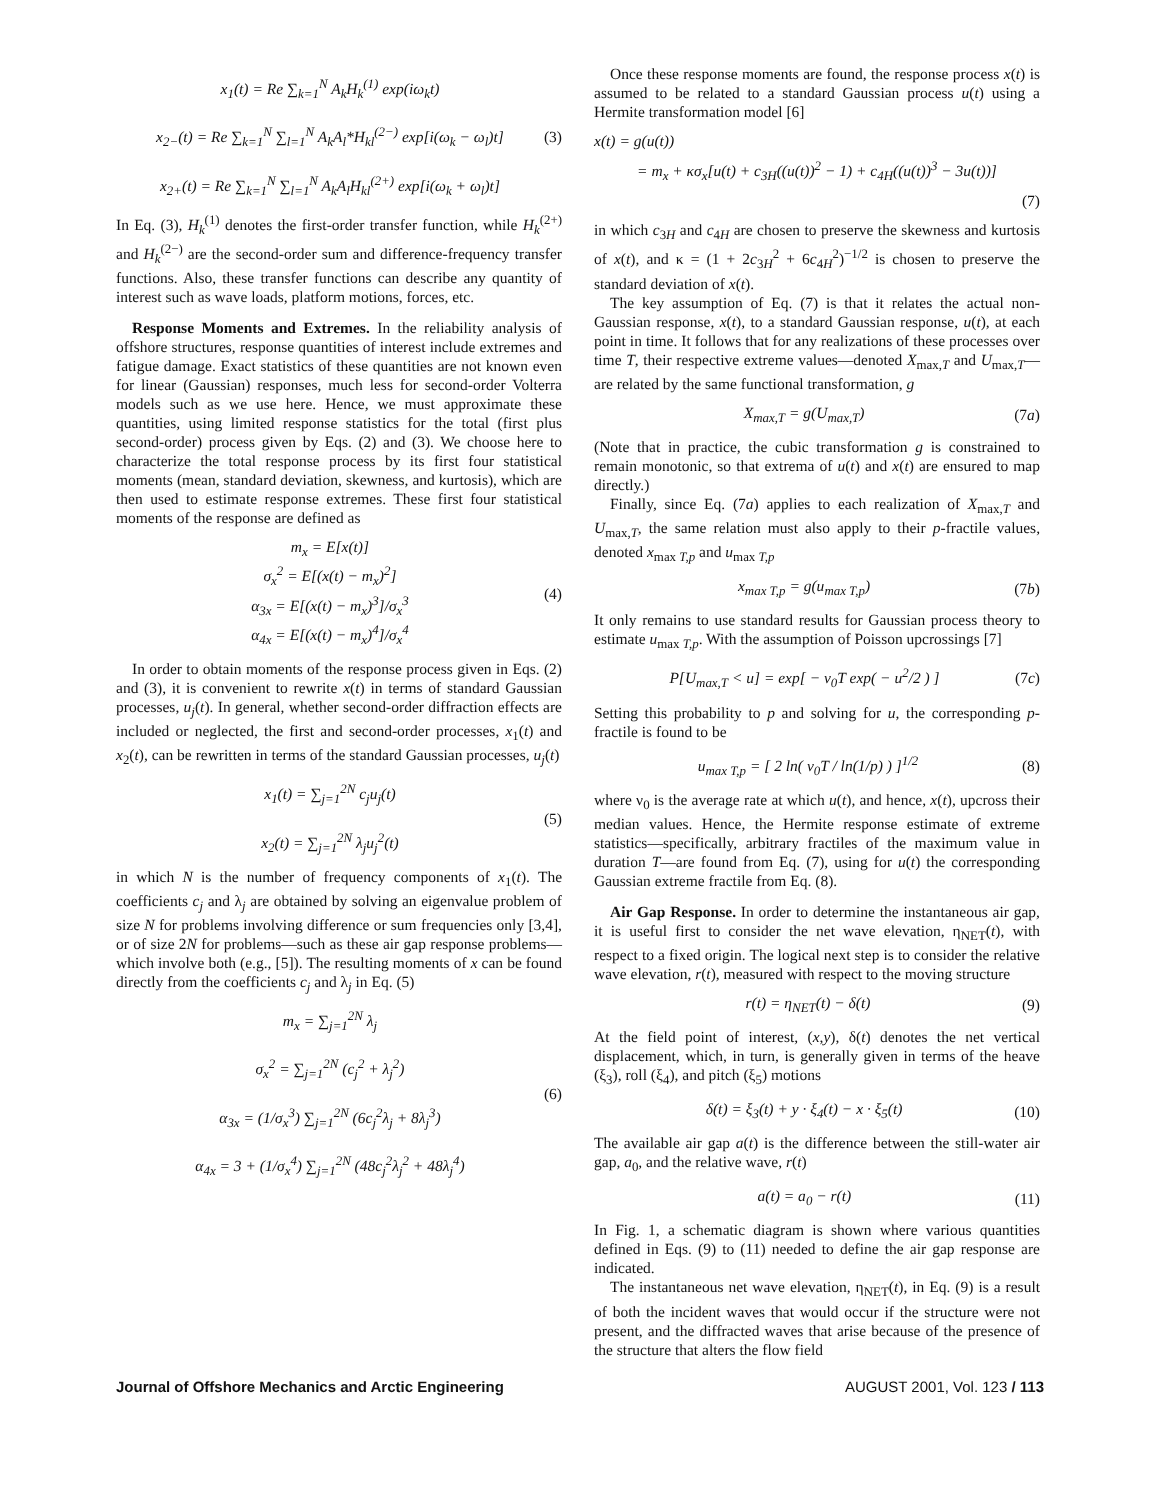x<sub>1</sub>(t) = Re ∑<sub>k=1</sub><sup>N</sup> A<sub>k</sub>H<sub>k</sub><sup>(1)</sup> exp(iω<sub>k</sub>t)
x<sub>2−</sub>(t) = Re ∑<sub>k=1</sub><sup>N</sup> ∑<sub>l=1</sub><sup>N</sup> A<sub>k</sub>A<sub>l</sub>*H<sub>kl</sub><sup>(2−)</sup> exp[i(ω<sub>k</sub> − ω<sub>l</sub>)t]
x<sub>2+</sub>(t) = Re ∑<sub>k=1</sub><sup>N</sup> ∑<sub>l=1</sub><sup>N</sup> A<sub>k</sub>A<sub>l</sub>H<sub>kl</sub><sup>(2+)</sup> exp[i(ω<sub>k</sub> + ω<sub>l</sub>)t]
(3)
In Eq. (3), H<sub>k</sub><sup>(1)</sup> denotes the first-order transfer function, while H<sub>k</sub><sup>(2+)</sup> and H<sub>k</sub><sup>(2−)</sup> are the second-order sum and difference-frequency transfer functions. Also, these transfer functions can describe any quantity of interest such as wave loads, platform motions, forces, etc.
Response Moments and Extremes. In the reliability analysis of offshore structures, response quantities of interest include extremes and fatigue damage. Exact statistics of these quantities are not known even for linear (Gaussian) responses, much less for second-order Volterra models such as we use here. Hence, we must approximate these quantities, using limited response statistics for the total (first plus second-order) process given by Eqs. (2) and (3). We choose here to characterize the total response process by its first four statistical moments (mean, standard deviation, skewness, and kurtosis), which are then used to estimate response extremes. These first four statistical moments of the response are defined as
m<sub>x</sub> = E[x(t)]
σ<sub>x</sub><sup>2</sup> = E[(x(t) − m<sub>x</sub>)<sup>2</sup>]
α<sub>3x</sub> = E[(x(t) − m<sub>x</sub>)<sup>3</sup>]/σ<sub>x</sub><sup>3</sup>
α<sub>4x</sub> = E[(x(t) − m<sub>x</sub>)<sup>4</sup>]/σ<sub>x</sub><sup>4</sup>
(4)
In order to obtain moments of the response process given in Eqs. (2) and (3), it is convenient to rewrite x(t) in terms of standard Gaussian processes, u<sub>j</sub>(t). In general, whether second-order diffraction effects are included or neglected, the first and second-order processes, x<sub>1</sub>(t) and x<sub>2</sub>(t), can be rewritten in terms of the standard Gaussian processes, u<sub>j</sub>(t)
x<sub>1</sub>(t) = ∑<sub>j=1</sub><sup>2N</sup> c<sub>j</sub>u<sub>j</sub>(t)
x<sub>2</sub>(t) = ∑<sub>j=1</sub><sup>2N</sup> λ<sub>j</sub>u<sub>j</sub><sup>2</sup>(t)
(5)
in which N is the number of frequency components of x<sub>1</sub>(t). The coefficients c<sub>j</sub> and λ<sub>j</sub> are obtained by solving an eigenvalue problem of size N for problems involving difference or sum frequencies only [3,4], or of size 2N for problems—such as these air gap response problems—which involve both (e.g., [5]). The resulting moments of x can be found directly from the coefficients c<sub>j</sub> and λ<sub>j</sub> in Eq. (5)
m<sub>x</sub> = ∑<sub>j=1</sub><sup>2N</sup> λ<sub>j</sub>
σ<sub>x</sub><sup>2</sup> = ∑<sub>j=1</sub><sup>2N</sup> (c<sub>j</sub><sup>2</sup> + λ<sub>j</sub><sup>2</sup>)
α<sub>3x</sub> = (1/σ<sub>x</sub><sup>3</sup>) ∑<sub>j=1</sub><sup>2N</sup> (6c<sub>j</sub><sup>2</sup>λ<sub>j</sub> + 8λ<sub>j</sub><sup>3</sup>)
α<sub>4x</sub> = 3 + (1/σ<sub>x</sub><sup>4</sup>) ∑<sub>j=1</sub><sup>2N</sup> (48c<sub>j</sub><sup>2</sup>λ<sub>j</sub><sup>2</sup> + 48λ<sub>j</sub><sup>4</sup>)
(6)
Once these response moments are found, the response process x(t) is assumed to be related to a standard Gaussian process u(t) using a Hermite transformation model [6]
x(t) = g(u(t))
= m<sub>x</sub> + κσ<sub>x</sub>[u(t) + c<sub>3H</sub>((u(t))<sup>2</sup> − 1) + c<sub>4H</sub>((u(t))<sup>3</sup> − 3u(t))]
(7)
in which c<sub>3H</sub> and c<sub>4H</sub> are chosen to preserve the skewness and kurtosis of x(t), and κ = (1 + 2c<sub>3H</sub><sup>2</sup> + 6c<sub>4H</sub><sup>2</sup>)<sup>−1/2</sup> is chosen to preserve the standard deviation of x(t).
The key assumption of Eq. (7) is that it relates the actual non-Gaussian response, x(t), to a standard Gaussian response, u(t), at each point in time. It follows that for any realizations of these processes over time T, their respective extreme values—denoted X<sub>max,T</sub> and U<sub>max,T</sub>—are related by the same functional transformation, g
X<sub>max,T</sub> = g(U<sub>max,T</sub>) (7a)
(Note that in practice, the cubic transformation g is constrained to remain monotonic, so that extrema of u(t) and x(t) are ensured to map directly.)
Finally, since Eq. (7a) applies to each realization of X<sub>max,T</sub> and U<sub>max,T</sub>, the same relation must also apply to their p-fractile values, denoted x<sub>max T,p</sub> and u<sub>max T,p</sub>
x<sub>max T,p</sub> = g(u<sub>max T,p</sub>) (7b)
It only remains to use standard results for Gaussian process theory to estimate u<sub>max T,p</sub>. With the assumption of Poisson upcrossings [7]
P[U<sub>max,T</sub> < u] = exp[ − ν<sub>0</sub>T exp( − u<sup>2</sup>/2 ) ]
(7c)
Setting this probability to p and solving for u, the corresponding p-fractile is found to be
u<sub>max T,p</sub> = [ 2 ln( ν<sub>0</sub>T / ln(1/p) ) ]<sup>1/2</sup>
(8)
where ν<sub>0</sub> is the average rate at which u(t), and hence, x(t), upcross their median values. Hence, the Hermite response estimate of extreme statistics—specifically, arbitrary fractiles of the maximum value in duration T—are found from Eq. (7), using for u(t) the corresponding Gaussian extreme fractile from Eq. (8).
Air Gap Response. In order to determine the instantaneous air gap, it is useful first to consider the net wave elevation, η<sub>NET</sub>(t), with respect to a fixed origin. The logical next step is to consider the relative wave elevation, r(t), measured with respect to the moving structure
r(t) = η<sub>NET</sub>(t) − δ(t) (9)
At the field point of interest, (x,y), δ(t) denotes the net vertical displacement, which, in turn, is generally given in terms of the heave (ξ<sub>3</sub>), roll (ξ<sub>4</sub>), and pitch (ξ<sub>5</sub>) motions
δ(t) = ξ<sub>3</sub>(t) + y · ξ<sub>4</sub>(t) − x · ξ<sub>5</sub>(t)
(10)
The available air gap a(t) is the difference between the still-water air gap, a<sub>0</sub>, and the relative wave, r(t)
a(t) = a<sub>0</sub> − r(t) (11)
In Fig. 1, a schematic diagram is shown where various quantities defined in Eqs. (9) to (11) needed to define the air gap response are indicated.
The instantaneous net wave elevation, η<sub>NET</sub>(t), in Eq. (9) is a result of both the incident waves that would occur if the structure were not present, and the diffracted waves that arise because of the presence of the structure that alters the flow field
Journal of Offshore Mechanics and Arctic Engineering AUGUST 2001, Vol. 123 / 113